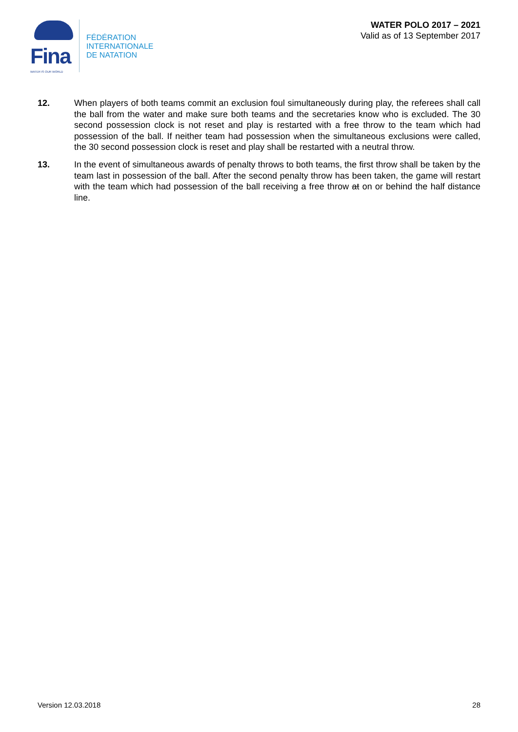Fina
WATER IS OUR WORLD
FÉDÉRATION
INTERNATIONALE
DE NATATION
WATER POLO 2017 – 2021
Valid as of 13 September 2017
12. When players of both teams commit an exclusion foul simultaneously during play, the referees shall call the ball from the water and make sure both teams and the secretaries know who is excluded. The 30 second possession clock is not reset and play is restarted with a free throw to the team which had possession of the ball. If neither team had possession when the simultaneous exclusions were called, the 30 second possession clock is reset and play shall be restarted with a neutral throw.
13. In the event of simultaneous awards of penalty throws to both teams, the first throw shall be taken by the team last in possession of the ball. After the second penalty throw has been taken, the game will restart with the team which had possession of the ball receiving a free throw at on or behind the half distance line.
Version 12.03.2018 28